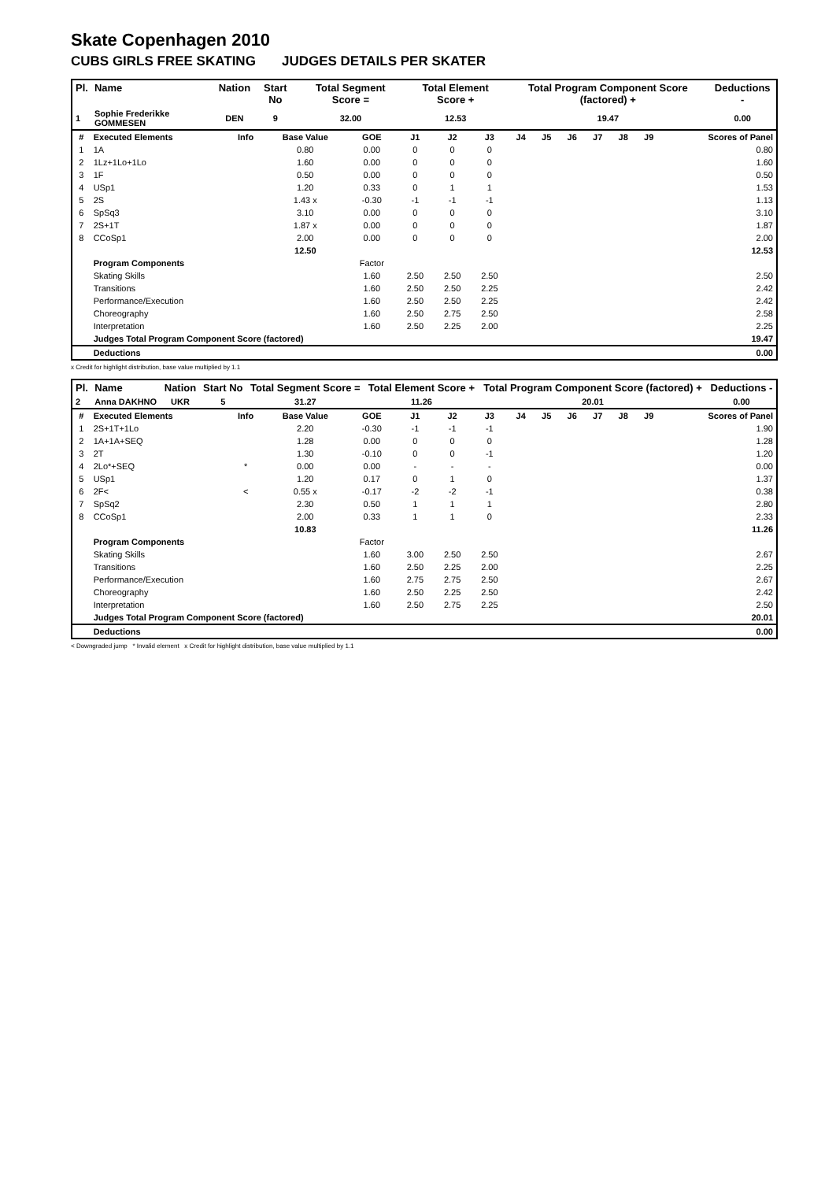Skate Copenhagen 2010
CUBS GIRLS FREE SKATING JUDGES DETAILS PER SKATER
| Pl. | Name | Nation | Start No | Total Segment Score = | Total Element Score + | Total Program Component Score (factored) + | Deductions - |
| --- | --- | --- | --- | --- | --- | --- | --- |
| 1 | Sophie Frederikke GOMMESEN | DEN | 9 | 32.00 | 12.53 | 19.47 | 0.00 |
| # | Executed Elements | Info | Base Value | GOE | J1 | J2 | J3 | J4 | J5 | J6 | J7 | J8 | J9 | Scores of Panel |
| 1 | 1A | | 0.80 | 0.00 | 0 | 0 | 0 | | | | | | | 0.80 |
| 2 | 1Lz+1Lo+1Lo | | 1.60 | 0.00 | 0 | 0 | 0 | | | | | | | 1.60 |
| 3 | 1F | | 0.50 | 0.00 | 0 | 0 | 0 | | | | | | | 0.50 |
| 4 | USp1 | | 1.20 | 0.33 | 0 | 1 | 1 | | | | | | | 1.53 |
| 5 | 2S | | 1.43 x | -0.30 | -1 | -1 | -1 | | | | | | | 1.13 |
| 6 | SpSq3 | | 3.10 | 0.00 | 0 | 0 | 0 | | | | | | | 3.10 |
| 7 | 2S+1T | | 1.87 x | 0.00 | 0 | 0 | 0 | | | | | | | 1.87 |
| 8 | CCoSp1 | | 2.00 | 0.00 | 0 | 0 | 0 | | | | | | | 2.00 |
| | | | 12.50 | | | | | | | | | | | 12.53 |
| | Program Components | | | Factor | | | | | | | | | | |
| | Skating Skills | | | 1.60 | 2.50 | 2.50 | 2.50 | | | | | | | 2.50 |
| | Transitions | | | 1.60 | 2.50 | 2.50 | 2.25 | | | | | | | 2.42 |
| | Performance/Execution | | | 1.60 | 2.50 | 2.50 | 2.25 | | | | | | | 2.42 |
| | Choreography | | | 1.60 | 2.50 | 2.75 | 2.50 | | | | | | | 2.58 |
| | Interpretation | | | 1.60 | 2.50 | 2.25 | 2.00 | | | | | | | 2.25 |
| | Judges Total Program Component Score (factored) | | | | | | | | | | | | | 19.47 |
| | Deductions | | | | | | | | | | | | | 0.00 |
x Credit for highlight distribution, base value multiplied by 1.1
| Pl. | Name | Nation | Start No | Total Segment Score = | Total Element Score + | Total Program Component Score (factored) + | Deductions - |
| --- | --- | --- | --- | --- | --- | --- | --- |
| 2 | Anna DAKHNO | UKR | 5 | 31.27 | 11.26 | 20.01 | 0.00 |
| # | Executed Elements | Info | Base Value | GOE | J1 | J2 | J3 | J4 | J5 | J6 | J7 | J8 | J9 | Scores of Panel |
| 1 | 2S+1T+1Lo | | 2.20 | -0.30 | -1 | -1 | -1 | | | | | | | 1.90 |
| 2 | 1A+1A+SEQ | | 1.28 | 0.00 | 0 | 0 | 0 | | | | | | | 1.28 |
| 3 | 2T | | 1.30 | -0.10 | 0 | 0 | -1 | | | | | | | 1.20 |
| 4 | 2Lo*+SEQ | * | 0.00 | 0.00 | - | - | - | | | | | | | 0.00 |
| 5 | USp1 | | 1.20 | 0.17 | 0 | 1 | 0 | | | | | | | 1.37 |
| 6 | 2F< | < | 0.55 x | -0.17 | -2 | -2 | -1 | | | | | | | 0.38 |
| 7 | SpSq2 | | 2.30 | 0.50 | 1 | 1 | 1 | | | | | | | 2.80 |
| 8 | CCoSp1 | | 2.00 | 0.33 | 1 | 1 | 0 | | | | | | | 2.33 |
| | | | 10.83 | | | | | | | | | | | 11.26 |
| | Program Components | | | Factor | | | | | | | | | | |
| | Skating Skills | | | 1.60 | 3.00 | 2.50 | 2.50 | | | | | | | 2.67 |
| | Transitions | | | 1.60 | 2.50 | 2.25 | 2.00 | | | | | | | 2.25 |
| | Performance/Execution | | | 1.60 | 2.75 | 2.75 | 2.50 | | | | | | | 2.67 |
| | Choreography | | | 1.60 | 2.50 | 2.25 | 2.50 | | | | | | | 2.42 |
| | Interpretation | | | 1.60 | 2.50 | 2.75 | 2.25 | | | | | | | 2.50 |
| | Judges Total Program Component Score (factored) | | | | | | | | | | | | | 20.01 |
| | Deductions | | | | | | | | | | | | | 0.00 |
< Downgraded jump * Invalid element x Credit for highlight distribution, base value multiplied by 1.1